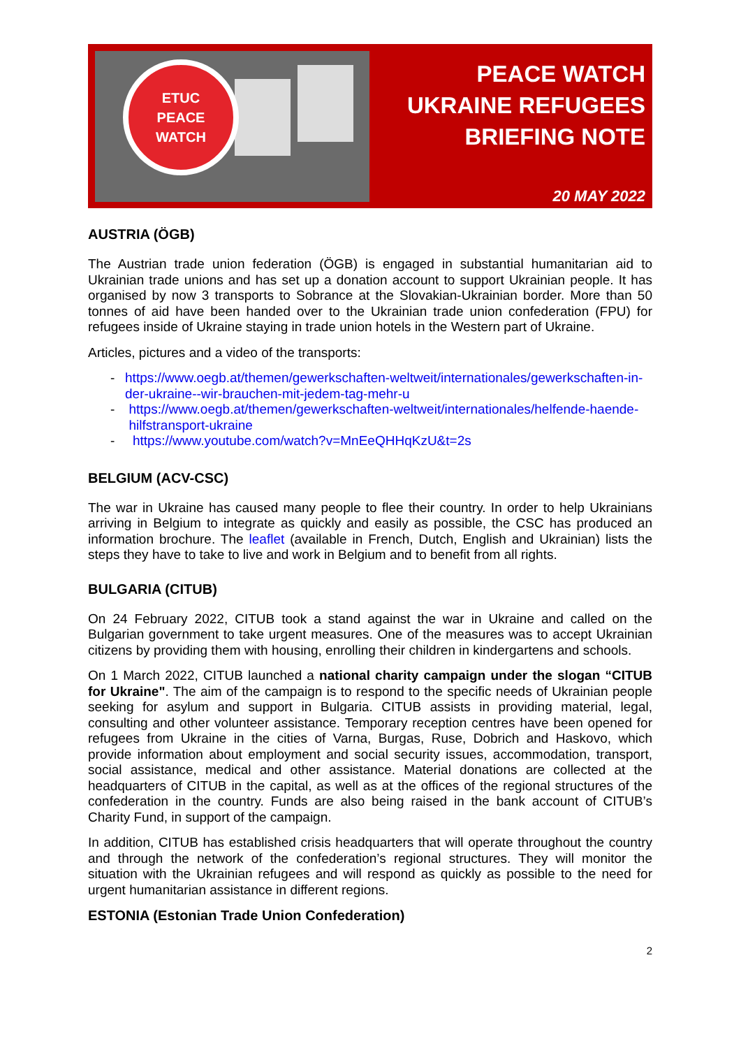ETUC
PEACE
WATCH
PEACE WATCH
UKRAINE REFUGEES
BRIEFING NOTE
20 MAY 2022
AUSTRIA (ÖGB)
The Austrian trade union federation (ÖGB) is engaged in substantial humanitarian aid to Ukrainian trade unions and has set up a donation account to support Ukrainian people. It has organised by now 3 transports to Sobrance at the Slovakian-Ukrainian border. More than 50 tonnes of aid have been handed over to the Ukrainian trade union confederation (FPU) for refugees inside of Ukraine staying in trade union hotels in the Western part of Ukraine.
Articles, pictures and a video of the transports:
- https://www.oegb.at/themen/gewerkschaften-weltweit/internationales/gewerkschaften-in-der-ukraine--wir-brauchen-mit-jedem-tag-mehr-u
- https://www.oegb.at/themen/gewerkschaften-weltweit/internationales/helfende-haende-hilfstransport-ukraine
- https://www.youtube.com/watch?v=MnEeQHHqKzU&t=2s
BELGIUM (ACV-CSC)
The war in Ukraine has caused many people to flee their country. In order to help Ukrainians arriving in Belgium to integrate as quickly and easily as possible, the CSC has produced an information brochure. The leaflet (available in French, Dutch, English and Ukrainian) lists the steps they have to take to live and work in Belgium and to benefit from all rights.
BULGARIA (CITUB)
On 24 February 2022, CITUB took a stand against the war in Ukraine and called on the Bulgarian government to take urgent measures. One of the measures was to accept Ukrainian citizens by providing them with housing, enrolling their children in kindergartens and schools.
On 1 March 2022, CITUB launched a national charity campaign under the slogan “CITUB for Ukraine". The aim of the campaign is to respond to the specific needs of Ukrainian people seeking for asylum and support in Bulgaria. CITUB assists in providing material, legal, consulting and other volunteer assistance. Temporary reception centres have been opened for refugees from Ukraine in the cities of Varna, Burgas, Ruse, Dobrich and Haskovo, which provide information about employment and social security issues, accommodation, transport, social assistance, medical and other assistance. Material donations are collected at the headquarters of CITUB in the capital, as well as at the offices of the regional structures of the confederation in the country. Funds are also being raised in the bank account of CITUB’s Charity Fund, in support of the campaign.
In addition, CITUB has established crisis headquarters that will operate throughout the country and through the network of the confederation’s regional structures. They will monitor the situation with the Ukrainian refugees and will respond as quickly as possible to the need for urgent humanitarian assistance in different regions.
ESTONIA (Estonian Trade Union Confederation)
2